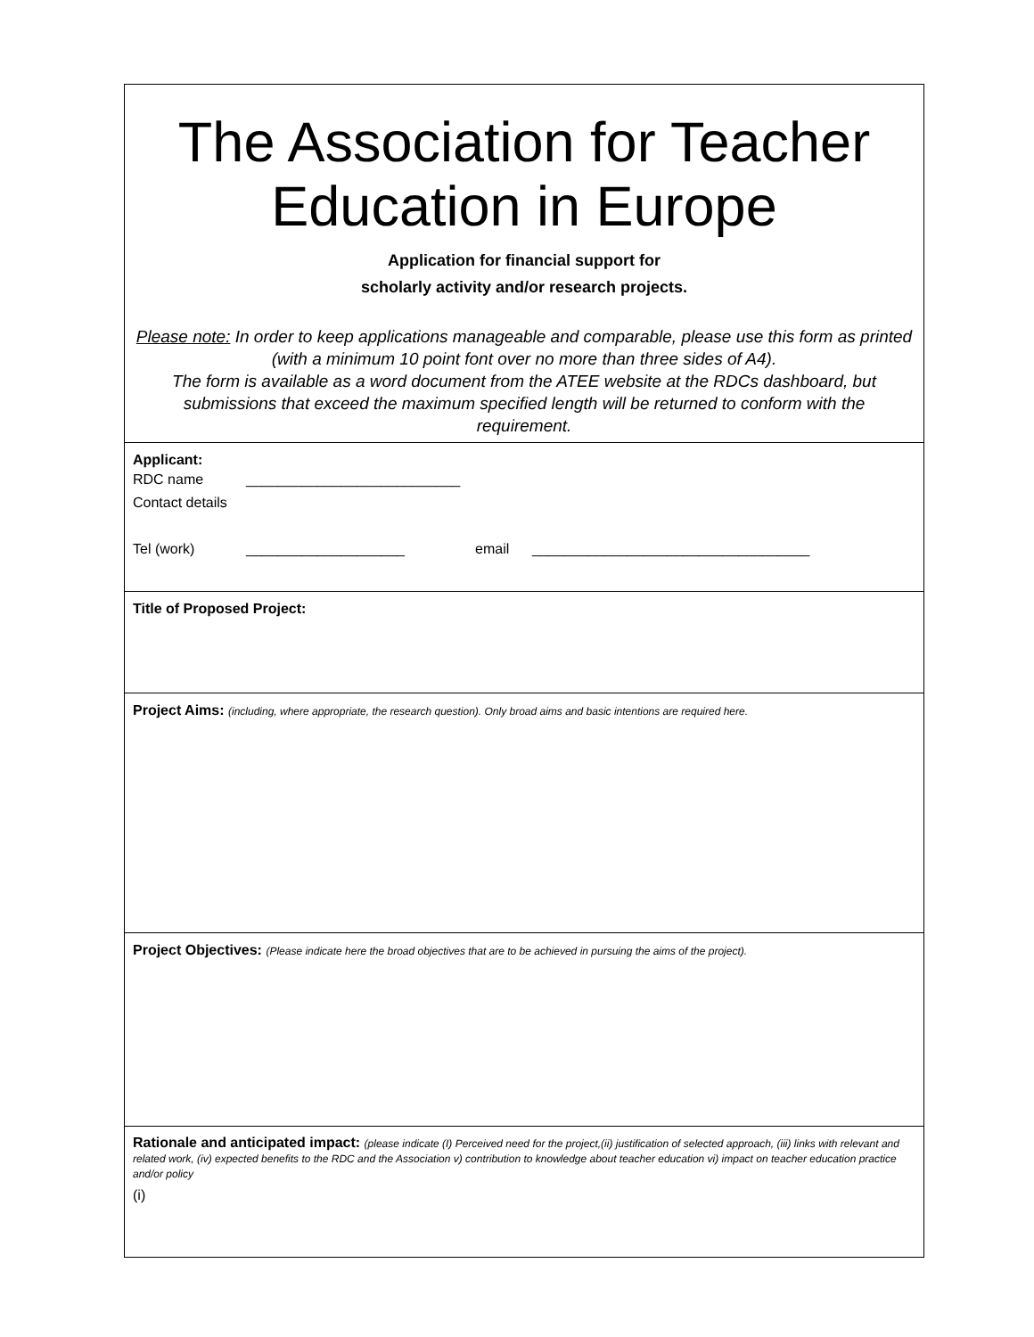The Association for Teacher
Education in Europe
Application for financial support for
scholarly activity and/or research projects.
Please note: In order to keep applications manageable and comparable, please use this form as printed (with a minimum 10 point font over no more than three sides of A4).
The form is available as a word document from the ATEE website at the RDCs dashboard, but submissions that exceed the maximum specified length will be returned to conform with the requirement.
Applicant:
RDC name ___________________________
Contact details
Tel (work) ____________________ email ___________________________________
Title of Proposed Project:
Project Aims: (including, where appropriate, the research question). Only broad aims and basic intentions are required here.
Project Objectives: (Please indicate here the broad objectives that are to be achieved in pursuing the aims of the project).
Rationale and anticipated impact: (please indicate (I) Perceived need for the project,(ii) justification of selected approach, (iii) links with relevant and related work, (iv) expected benefits to the RDC and the Association v) contribution to knowledge about teacher education vi) impact on teacher education practice and/or policy
(i)